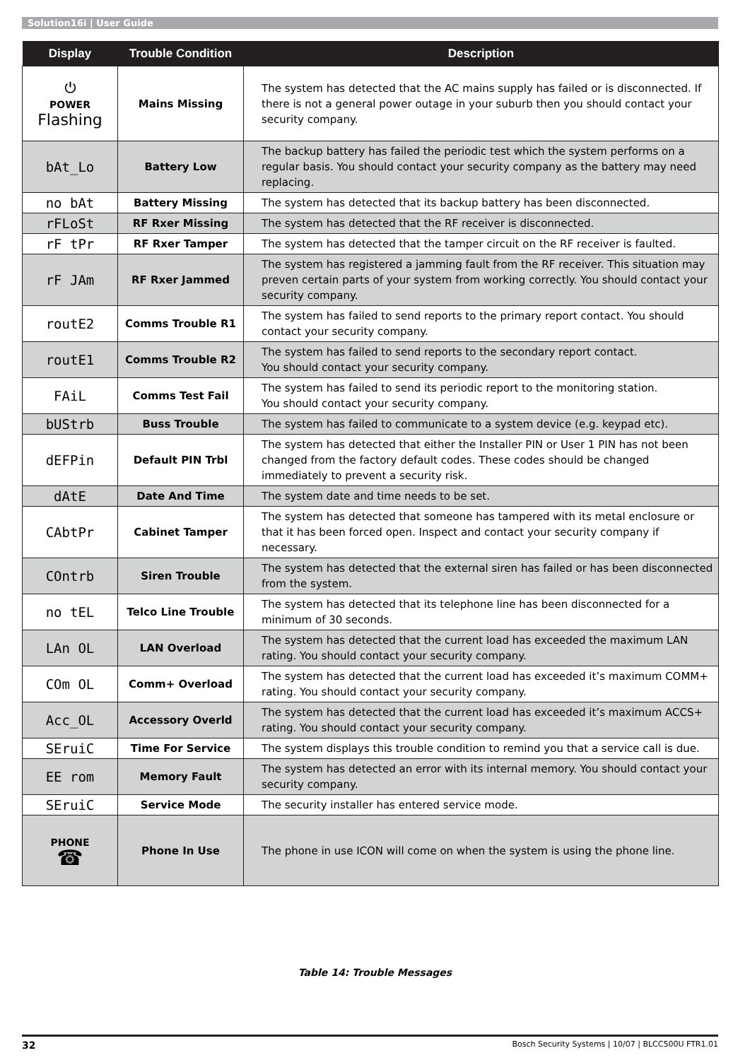Solution16i | User Guide
| Display | Trouble Condition | Description |
| --- | --- | --- |
| ⏻ POWER Flashing | Mains Missing | The system has detected that the AC mains supply has failed or is disconnected. If there is not a general power outage in your suburb then you should contact your security company. |
| bAt_Lo | Battery Low | The backup battery has failed the periodic test which the system performs on a regular basis. You should contact your security company as the battery may need replacing. |
| no bAt | Battery Missing | The system has detected that its backup battery has been disconnected. |
| rFLoSt | RF Rxer Missing | The system has detected that the RF receiver is disconnected. |
| rF tPr | RF Rxer Tamper | The system has detected that the tamper circuit on the RF receiver is faulted. |
| rF JAm | RF Rxer Jammed | The system has registered a jamming fault from the RF receiver. This situation may preven certain parts of your system from working correctly. You should contact your security company. |
| routE2 | Comms Trouble R1 | The system has failed to send reports to the primary report contact. You should contact your security company. |
| routE1 | Comms Trouble R2 | The system has failed to send reports to the secondary report contact. You should contact your security company. |
| FAiL | Comms Test Fail | The system has failed to send its periodic report to the monitoring station. You should contact your security company. |
| bUStrb | Buss Trouble | The system has failed to communicate to a system device (e.g. keypad etc). |
| dEFPin | Default PIN Trbl | The system has detected that either the Installer PIN or User 1 PIN has not been changed from the factory default codes. These codes should be changed immediately to prevent a security risk. |
| dAtE | Date And Time | The system date and time needs to be set. |
| CAbtPr | Cabinet Tamper | The system has detected that someone has tampered with its metal enclosure or that it has been forced open. Inspect and contact your security company if necessary. |
| COntrb | Siren Trouble | The system has detected that the external siren has failed or has been disconnected from the system. |
| no tEL | Telco Line Trouble | The system has detected that its telephone line has been disconnected for a minimum of 30 seconds. |
| LAn OL | LAN Overload | The system has detected that the current load has exceeded the maximum LAN rating. You should contact your security company. |
| COm OL | Comm+ Overload | The system has detected that the current load has exceeded it’s maximum COMM+ rating. You should contact your security company. |
| Acc_OL | Accessory Overld | The system has detected that the current load has exceeded it’s maximum ACCS+ rating. You should contact your security company. |
| SEruiC | Time For Service | The system displays this trouble condition to remind you that a service call is due. |
| EE rom | Memory Fault | The system has detected an error with its internal memory. You should contact your security company. |
| SEruiC | Service Mode | The security installer has entered service mode. |
| PHONE ☎ | Phone In Use | The phone in use ICON will come on when the system is using the phone line. |
Table 14: Trouble Messages
32 Bosch Security Systems | 10/07 | BLCC500U FTR1.01